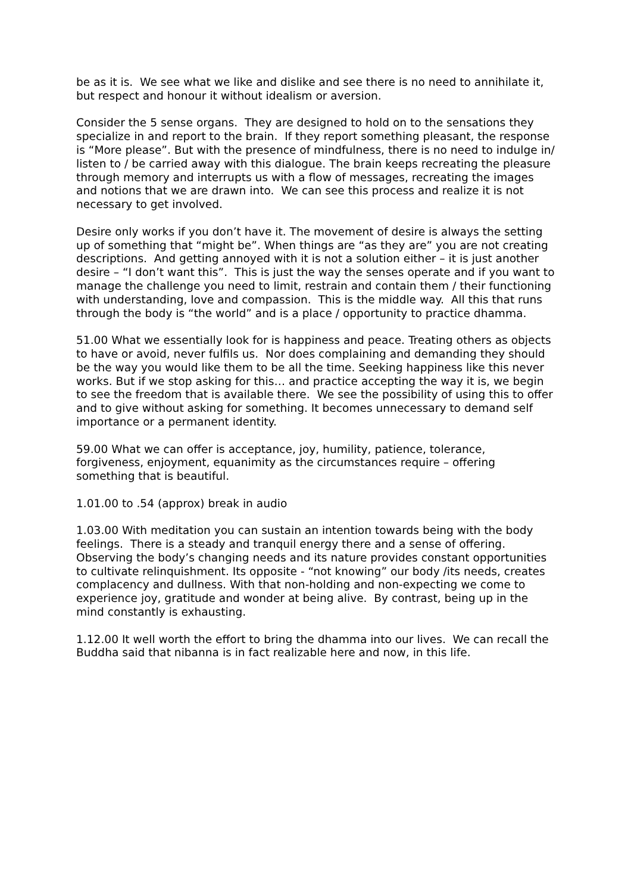be as it is. We see what we like and dislike and see there is no need to annihilate it, but respect and honour it without idealism or aversion.
Consider the 5 sense organs. They are designed to hold on to the sensations they specialize in and report to the brain. If they report something pleasant, the response is “More please”. But with the presence of mindfulness, there is no need to indulge in/ listen to / be carried away with this dialogue. The brain keeps recreating the pleasure through memory and interrupts us with a flow of messages, recreating the images and notions that we are drawn into. We can see this process and realize it is not necessary to get involved.
Desire only works if you don’t have it. The movement of desire is always the setting up of something that “might be”. When things are “as they are” you are not creating descriptions. And getting annoyed with it is not a solution either – it is just another desire – “I don’t want this”. This is just the way the senses operate and if you want to manage the challenge you need to limit, restrain and contain them / their functioning with understanding, love and compassion. This is the middle way. All this that runs through the body is “the world” and is a place / opportunity to practice dhamma.
51.00 What we essentially look for is happiness and peace. Treating others as objects to have or avoid, never fulfils us. Nor does complaining and demanding they should be the way you would like them to be all the time. Seeking happiness like this never works. But if we stop asking for this… and practice accepting the way it is, we begin to see the freedom that is available there. We see the possibility of using this to offer and to give without asking for something. It becomes unnecessary to demand self importance or a permanent identity.
59.00 What we can offer is acceptance, joy, humility, patience, tolerance, forgiveness, enjoyment, equanimity as the circumstances require – offering something that is beautiful.
1.01.00 to .54 (approx) break in audio
1.03.00 With meditation you can sustain an intention towards being with the body feelings. There is a steady and tranquil energy there and a sense of offering. Observing the body’s changing needs and its nature provides constant opportunities to cultivate relinquishment. Its opposite - “not knowing” our body /its needs, creates complacency and dullness. With that non-holding and non-expecting we come to experience joy, gratitude and wonder at being alive. By contrast, being up in the mind constantly is exhausting.
1.12.00 It well worth the effort to bring the dhamma into our lives. We can recall the Buddha said that nibanna is in fact realizable here and now, in this life.